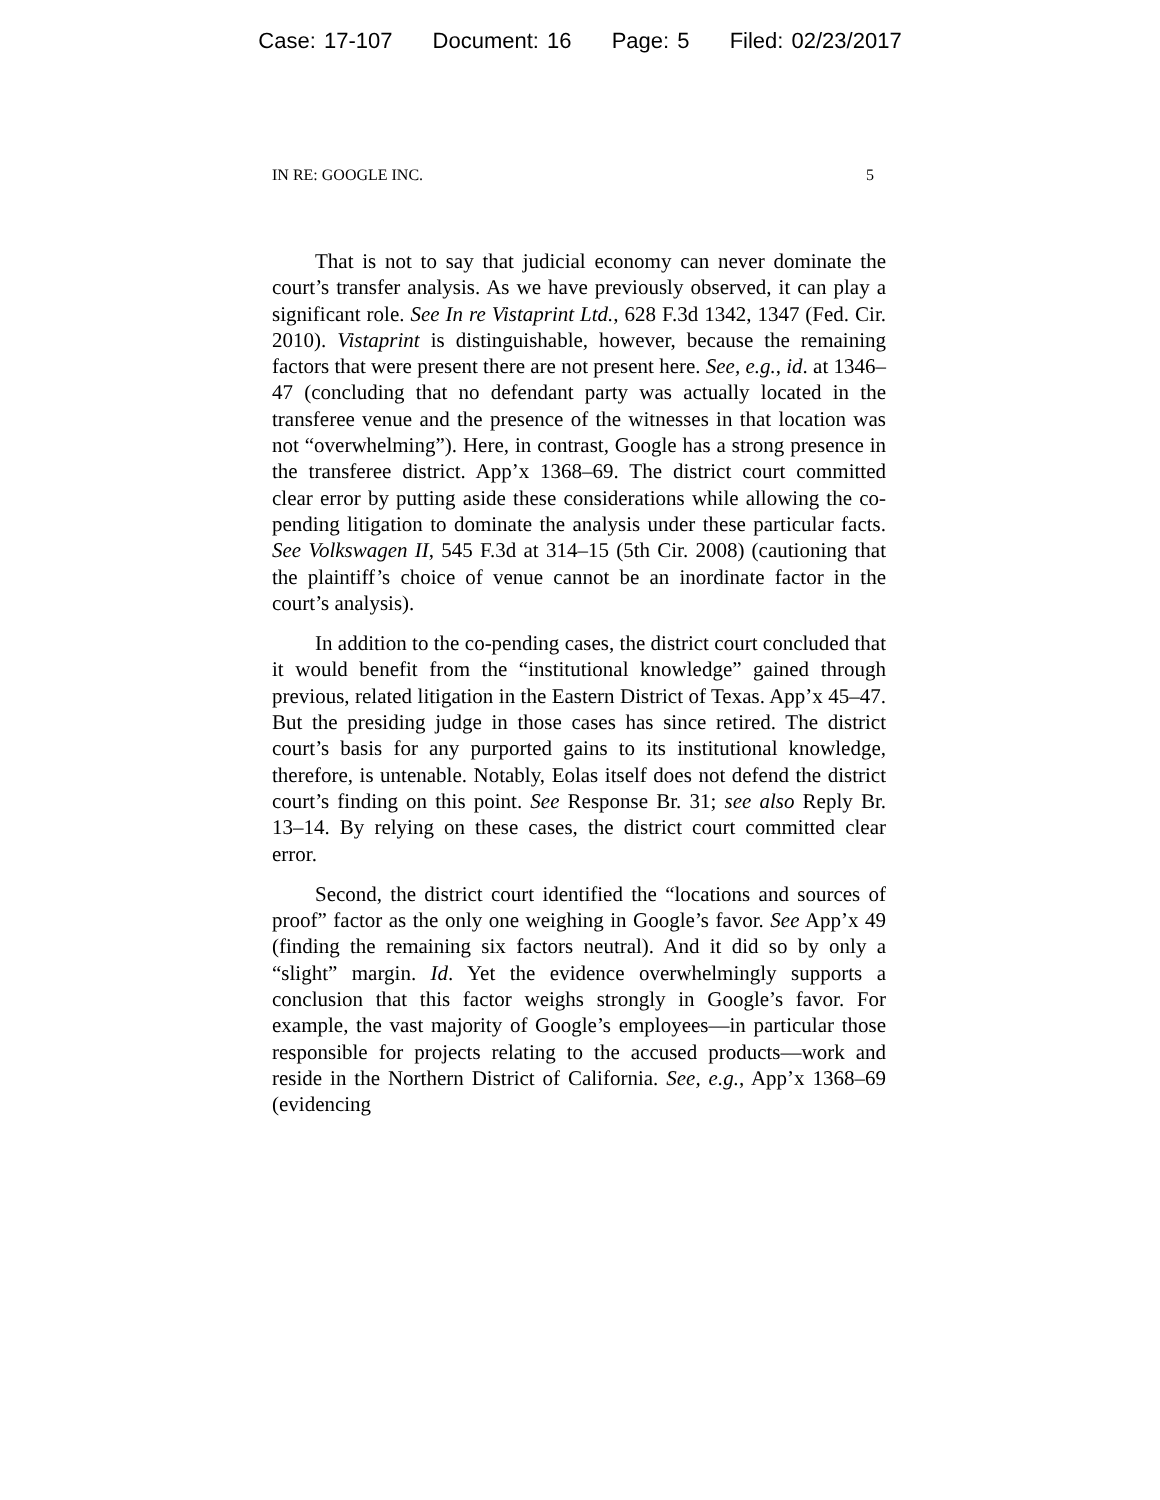Case: 17-107 Document: 16 Page: 5 Filed: 02/23/2017
IN RE: GOOGLE INC. 5
That is not to say that judicial economy can never dominate the court’s transfer analysis. As we have previously observed, it can play a significant role. See In re Vistaprint Ltd., 628 F.3d 1342, 1347 (Fed. Cir. 2010). Vistaprint is distinguishable, however, because the remaining factors that were present there are not present here. See, e.g., id. at 1346–47 (concluding that no defendant party was actually located in the transferee venue and the presence of the witnesses in that location was not “overwhelming”). Here, in contrast, Google has a strong presence in the transferee district. App’x 1368–69. The district court committed clear error by putting aside these considerations while allowing the co-pending litigation to dominate the analysis under these particular facts. See Volkswagen II, 545 F.3d at 314–15 (5th Cir. 2008) (cautioning that the plaintiff’s choice of venue cannot be an inordinate factor in the court’s analysis).
In addition to the co-pending cases, the district court concluded that it would benefit from the “institutional knowledge” gained through previous, related litigation in the Eastern District of Texas. App’x 45–47. But the presiding judge in those cases has since retired. The district court’s basis for any purported gains to its institutional knowledge, therefore, is untenable. Notably, Eolas itself does not defend the district court’s finding on this point. See Response Br. 31; see also Reply Br. 13–14. By relying on these cases, the district court committed clear error.
Second, the district court identified the “locations and sources of proof” factor as the only one weighing in Google’s favor. See App’x 49 (finding the remaining six factors neutral). And it did so by only a “slight” margin. Id. Yet the evidence overwhelmingly supports a conclusion that this factor weighs strongly in Google’s favor. For example, the vast majority of Google’s employees—in particular those responsible for projects relating to the accused products—work and reside in the Northern District of California. See, e.g., App’x 1368–69 (evidencing